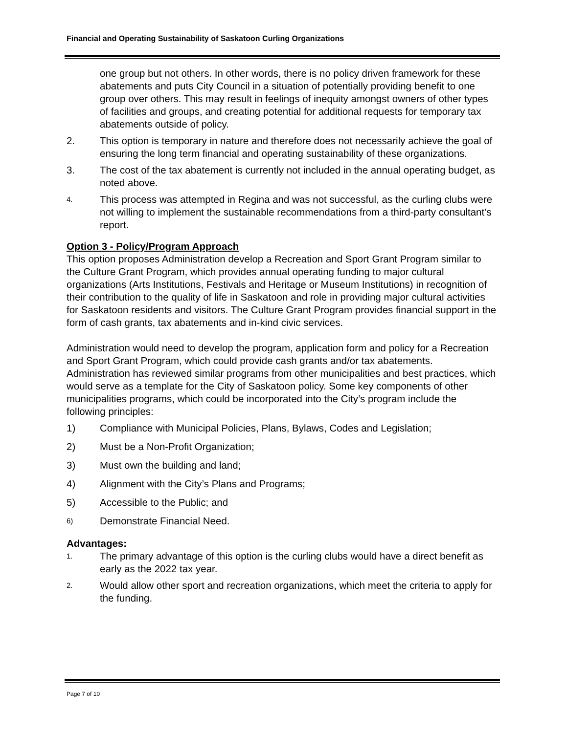Financial and Operating Sustainability of Saskatoon Curling Organizations
one group but not others. In other words, there is no policy driven framework for these abatements and puts City Council in a situation of potentially providing benefit to one group over others. This may result in feelings of inequity amongst owners of other types of facilities and groups, and creating potential for additional requests for temporary tax abatements outside of policy.
2. This option is temporary in nature and therefore does not necessarily achieve the goal of ensuring the long term financial and operating sustainability of these organizations.
3. The cost of the tax abatement is currently not included in the annual operating budget, as noted above.
4. This process was attempted in Regina and was not successful, as the curling clubs were not willing to implement the sustainable recommendations from a third-party consultant’s report.
Option 3 - Policy/Program Approach
This option proposes Administration develop a Recreation and Sport Grant Program similar to the Culture Grant Program, which provides annual operating funding to major cultural organizations (Arts Institutions, Festivals and Heritage or Museum Institutions) in recognition of their contribution to the quality of life in Saskatoon and role in providing major cultural activities for Saskatoon residents and visitors. The Culture Grant Program provides financial support in the form of cash grants, tax abatements and in-kind civic services.
Administration would need to develop the program, application form and policy for a Recreation and Sport Grant Program, which could provide cash grants and/or tax abatements. Administration has reviewed similar programs from other municipalities and best practices, which would serve as a template for the City of Saskatoon policy. Some key components of other municipalities programs, which could be incorporated into the City’s program include the following principles:
1) Compliance with Municipal Policies, Plans, Bylaws, Codes and Legislation;
2) Must be a Non-Profit Organization;
3) Must own the building and land;
4) Alignment with the City’s Plans and Programs;
5) Accessible to the Public; and
6) Demonstrate Financial Need.
Advantages:
1. The primary advantage of this option is the curling clubs would have a direct benefit as early as the 2022 tax year.
2. Would allow other sport and recreation organizations, which meet the criteria to apply for the funding.
Page 7 of 10